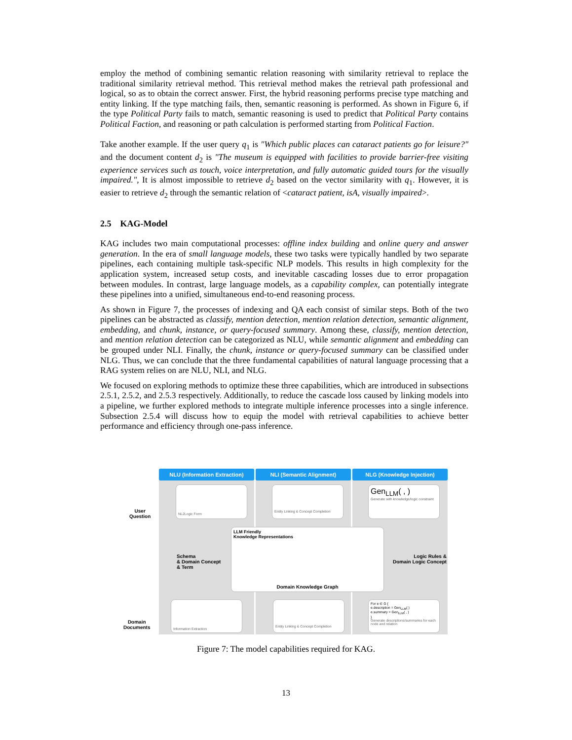employ the method of combining semantic relation reasoning with similarity retrieval to replace the traditional similarity retrieval method. This retrieval method makes the retrieval path professional and logical, so as to obtain the correct answer. First, the hybrid reasoning performs precise type matching and entity linking. If the type matching fails, then, semantic reasoning is performed. As shown in Figure 6, if the type Political Party fails to match, semantic reasoning is used to predict that Political Party contains Political Faction, and reasoning or path calculation is performed starting from Political Faction.
Take another example. If the user query q<sub>1</sub> is "Which public places can cataract patients go for leisure?" and the document content d<sub>2</sub> is "The museum is equipped with facilities to provide barrier-free visiting experience services such as touch, voice interpretation, and fully automatic guided tours for the visually impaired.", It is almost impossible to retrieve d<sub>2</sub> based on the vector similarity with q<sub>1</sub>. However, it is easier to retrieve d<sub>2</sub> through the semantic relation of <cataract patient, isA, visually impaired>.
2.5 KAG-Model
KAG includes two main computational processes: offline index building and online query and answer generation. In the era of small language models, these two tasks were typically handled by two separate pipelines, each containing multiple task-specific NLP models. This results in high complexity for the application system, increased setup costs, and inevitable cascading losses due to error propagation between modules. In contrast, large language models, as a capability complex, can potentially integrate these pipelines into a unified, simultaneous end-to-end reasoning process.
As shown in Figure 7, the processes of indexing and QA each consist of similar steps. Both of the two pipelines can be abstracted as classify, mention detection, mention relation detection, semantic alignment, embedding, and chunk, instance, or query-focused summary. Among these, classify, mention detection, and mention relation detection can be categorized as NLU, while semantic alignment and embedding can be grouped under NLI. Finally, the chunk, instance or query-focused summary can be classified under NLG. Thus, we can conclude that the three fundamental capabilities of natural language processing that a RAG system relies on are NLU, NLI, and NLG.
We focused on exploring methods to optimize these three capabilities, which are introduced in subsections 2.5.1, 2.5.2, and 2.5.3 respectively. Additionally, to reduce the cascade loss caused by linking models into a pipeline, we further explored methods to integrate multiple inference processes into a single inference. Subsection 2.5.4 will discuss how to equip the model with retrieval capabilities to achieve better performance and efficiency through one-pass inference.
NLU (Information Extraction) NLI (Semantic Alignment) NLG (Knowledge Injection)
User
Question
Domain
Documents
NL2Logic Form
Entity Linking & Concept Completion
Gen<sub>LLM</sub>( , )
Generate with knowledge/logic constraint
Schema
& Domain Concept
& Term
Logic Rules &
Domain Logic Concept
LLM Friendly
Knowledge Representations
Domain Knowledge Graph
Information Extraction
Entity Linking & Concept Completion
For e ∈ G {
e.description = Gen<sub>LLM</sub>( )
e.summary = Gen<sub>LLM</sub>( , )
}
Generate descriptions/summaries for each node and relation
Figure 7: The model capabilities required for KAG.
13